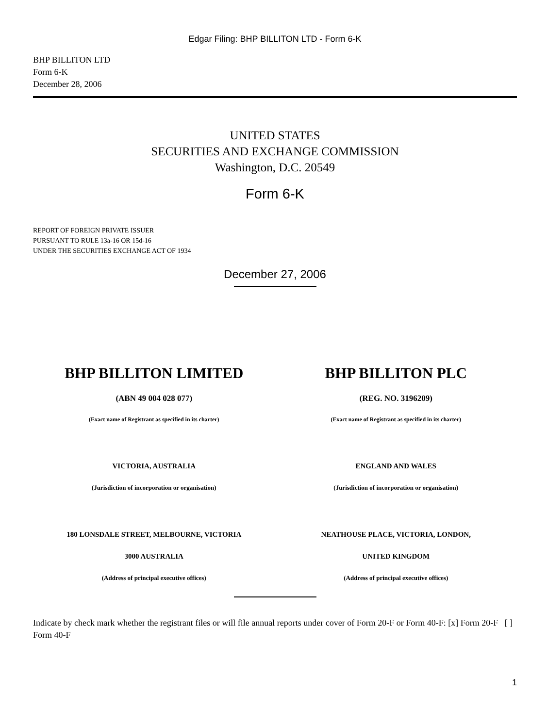Edgar Filing: BHP BILLITON LTD - Form 6-K
BHP BILLITON LTD
Form 6-K
December 28, 2006
UNITED STATES
SECURITIES AND EXCHANGE COMMISSION
Washington, D.C. 20549
Form 6-K
REPORT OF FOREIGN PRIVATE ISSUER
PURSUANT TO RULE 13a-16 OR 15d-16
UNDER THE SECURITIES EXCHANGE ACT OF 1934
December 27, 2006
BHP BILLITON LIMITED
(ABN 49 004 028 077)
(Exact name of Registrant as specified in its charter)
VICTORIA, AUSTRALIA
(Jurisdiction of incorporation or organisation)
180 LONSDALE STREET, MELBOURNE, VICTORIA
3000 AUSTRALIA
(Address of principal executive offices)
BHP BILLITON PLC
(REG. NO. 3196209)
(Exact name of Registrant as specified in its charter)
ENGLAND AND WALES
(Jurisdiction of incorporation or organisation)
NEATHOUSE PLACE, VICTORIA, LONDON,
UNITED KINGDOM
(Address of principal executive offices)
Indicate by check mark whether the registrant files or will file annual reports under cover of Form 20-F or Form 40-F: [x] Form 20-F [ ] Form 40-F
1